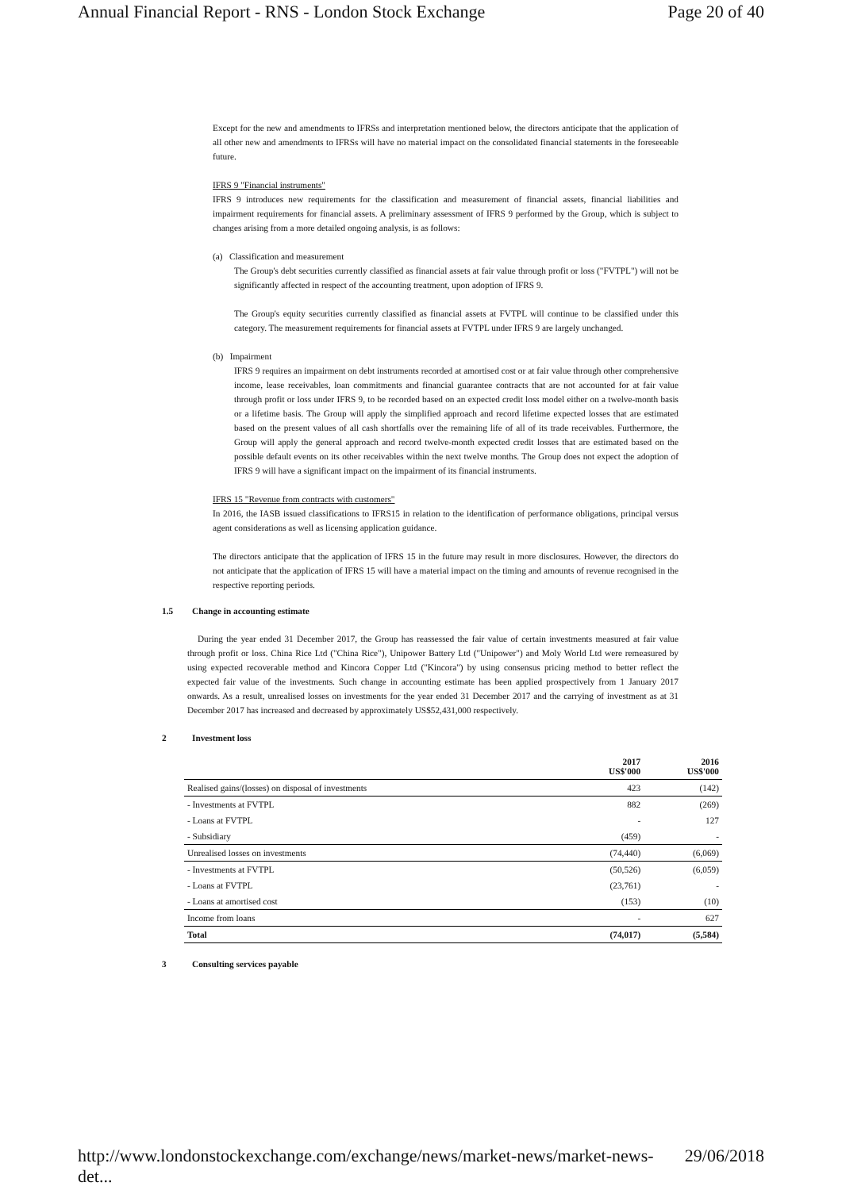Annual Financial Report - RNS - London Stock Exchange Page 20 of 40
Except for the new and amendments to IFRSs and interpretation mentioned below, the directors anticipate that the application of all other new and amendments to IFRSs will have no material impact on the consolidated financial statements in the foreseeable future.
IFRS 9 "Financial instruments"
IFRS 9 introduces new requirements for the classification and measurement of financial assets, financial liabilities and impairment requirements for financial assets. A preliminary assessment of IFRS 9 performed by the Group, which is subject to changes arising from a more detailed ongoing analysis, is as follows:
(a) Classification and measurement
The Group's debt securities currently classified as financial assets at fair value through profit or loss ("FVTPL") will not be significantly affected in respect of the accounting treatment, upon adoption of IFRS 9.
The Group's equity securities currently classified as financial assets at FVTPL will continue to be classified under this category. The measurement requirements for financial assets at FVTPL under IFRS 9 are largely unchanged.
(b) Impairment
IFRS 9 requires an impairment on debt instruments recorded at amortised cost or at fair value through other comprehensive income, lease receivables, loan commitments and financial guarantee contracts that are not accounted for at fair value through profit or loss under IFRS 9, to be recorded based on an expected credit loss model either on a twelve-month basis or a lifetime basis. The Group will apply the simplified approach and record lifetime expected losses that are estimated based on the present values of all cash shortfalls over the remaining life of all of its trade receivables. Furthermore, the Group will apply the general approach and record twelve-month expected credit losses that are estimated based on the possible default events on its other receivables within the next twelve months. The Group does not expect the adoption of IFRS 9 will have a significant impact on the impairment of its financial instruments.
IFRS 15 "Revenue from contracts with customers"
In 2016, the IASB issued classifications to IFRS15 in relation to the identification of performance obligations, principal versus agent considerations as well as licensing application guidance.
The directors anticipate that the application of IFRS 15 in the future may result in more disclosures. However, the directors do not anticipate that the application of IFRS 15 will have a material impact on the timing and amounts of revenue recognised in the respective reporting periods.
1.5 Change in accounting estimate
During the year ended 31 December 2017, the Group has reassessed the fair value of certain investments measured at fair value through profit or loss. China Rice Ltd ("China Rice"), Unipower Battery Ltd ("Unipower") and Moly World Ltd were remeasured by using expected recoverable method and Kincora Copper Ltd ("Kincora") by using consensus pricing method to better reflect the expected fair value of the investments. Such change in accounting estimate has been applied prospectively from 1 January 2017 onwards. As a result, unrealised losses on investments for the year ended 31 December 2017 and the carrying of investment as at 31 December 2017 has increased and decreased by approximately US$52,431,000 respectively.
2 Investment loss
| | 2017 US$'000 | 2016 US$'000 |
| --- | --- | --- |
| Realised gains/(losses) on disposal of investments | 423 | (142) |
| - Investments at FVTPL | 882 | (269) |
| - Loans at FVTPL | - | 127 |
| - Subsidiary | (459) | - |
| Unrealised losses on investments | (74,440) | (6,069) |
| - Investments at FVTPL | (50,526) | (6,059) |
| - Loans at FVTPL | (23,761) | - |
| - Loans at amortised cost | (153) | (10) |
| Income from loans | - | 627 |
| Total | (74,017) | (5,584) |
3 Consulting services payable
http://www.londonstockexchange.com/exchange/news/market-news/market-news-det... 29/06/2018